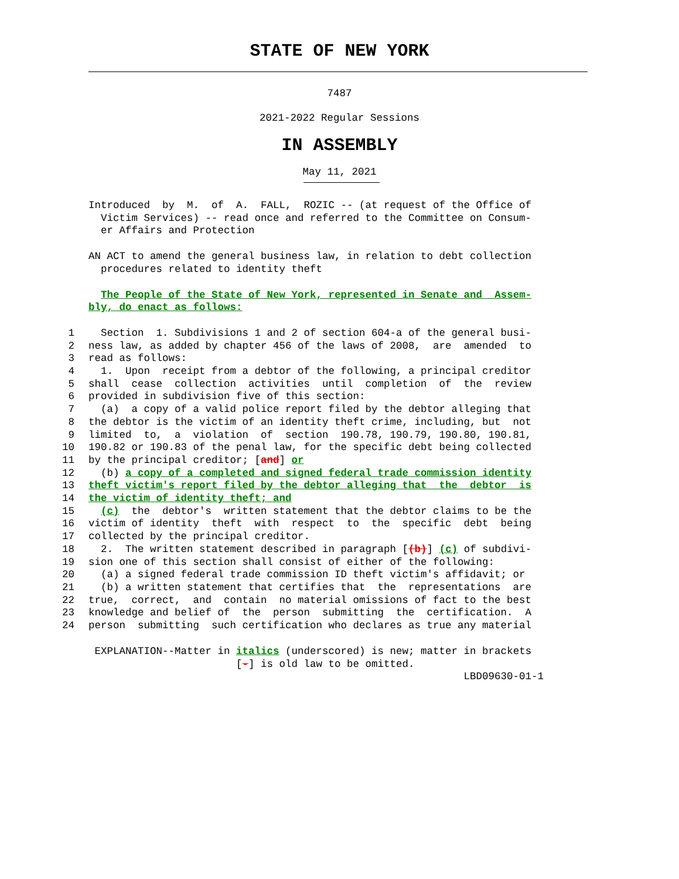STATE OF NEW YORK
7487
2021-2022 Regular Sessions
IN ASSEMBLY
May 11, 2021
Introduced by M. of A. FALL, ROZIC -- (at request of the Office of Victim Services) -- read once and referred to the Committee on Consum- er Affairs and Protection
AN ACT to amend the general business law, in relation to debt collection procedures related to identity theft
The People of the State of New York, represented in Senate and Assem- bly, do enact as follows:
1 Section 1. Subdivisions 1 and 2 of section 604-a of the general busi-
2 ness law, as added by chapter 456 of the laws of 2008, are amended to
3 read as follows:
4 1. Upon receipt from a debtor of the following, a principal creditor
5 shall cease collection activities until completion of the review
6 provided in subdivision five of this section:
7 (a) a copy of a valid police report filed by the debtor alleging that
8 the debtor is the victim of an identity theft crime, including, but not
9 limited to, a violation of section 190.78, 190.79, 190.80, 190.81,
10 190.82 or 190.83 of the penal law, for the specific debt being collected
11 by the principal creditor; [and] or
12 (b) a copy of a completed and signed federal trade commission identity
13 theft victim's report filed by the debtor alleging that the debtor is
14 the victim of identity theft; and
15 (c) the debtor's written statement that the debtor claims to be the
16 victim of identity theft with respect to the specific debt being
17 collected by the principal creditor.
18 2. The written statement described in paragraph [(b)] (c) of subdivi-
19 sion one of this section shall consist of either of the following:
20 (a) a signed federal trade commission ID theft victim's affidavit; or
21 (b) a written statement that certifies that the representations are
22 true, correct, and contain no material omissions of fact to the best
23 knowledge and belief of the person submitting the certification. A
24 person submitting such certification who declares as true any material
EXPLANATION--Matter in italics (underscored) is new; matter in brackets [-] is old law to be omitted. LBD09630-01-1